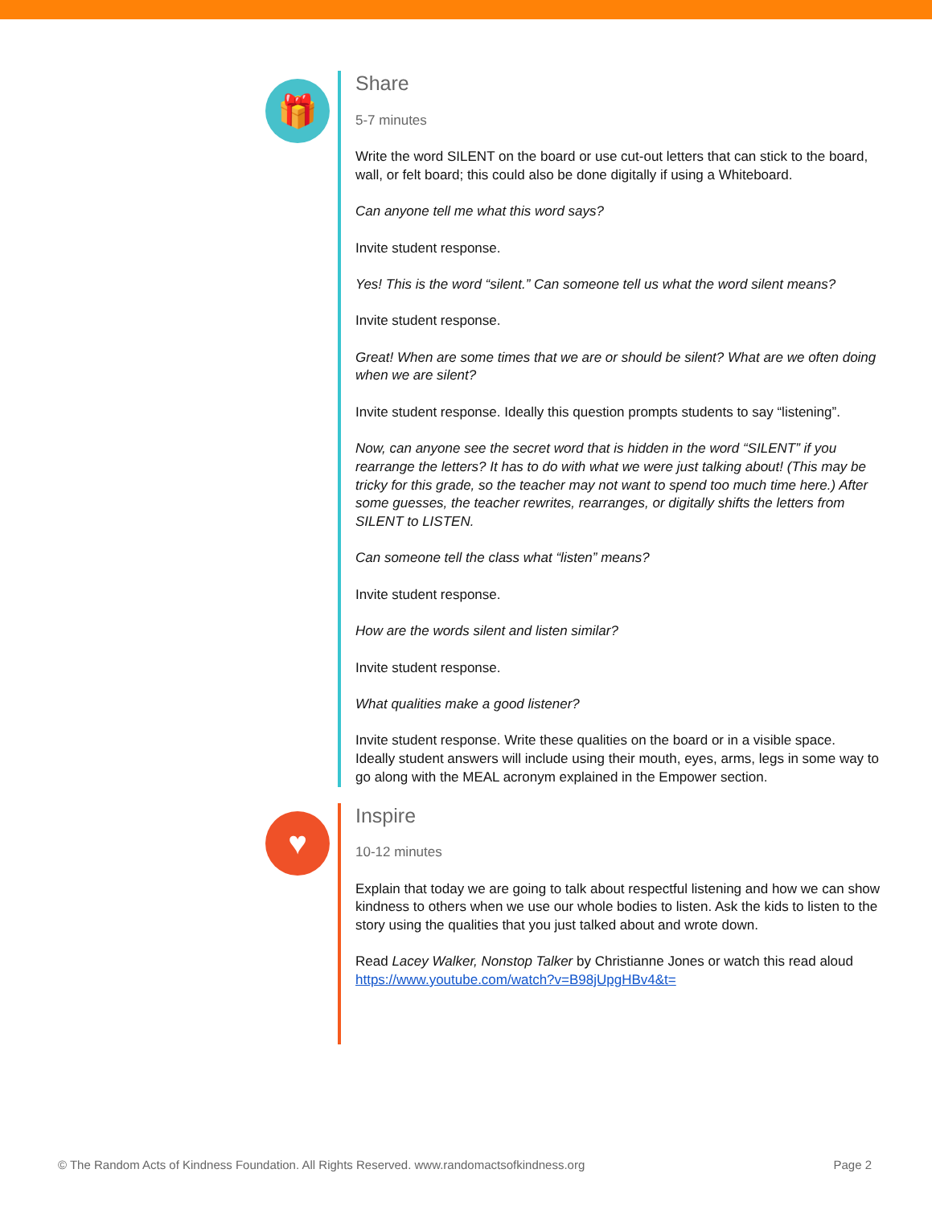🎁
Share
5-7 minutes
Write the word SILENT on the board or use cut-out letters that can stick to the board, wall, or felt board; this could also be done digitally if using a Whiteboard.
Can anyone tell me what this word says?
Invite student response.
Yes! This is the word “silent.” Can someone tell us what the word silent means?
Invite student response.
Great! When are some times that we are or should be silent? What are we often doing when we are silent?
Invite student response. Ideally this question prompts students to say “listening”.
Now, can anyone see the secret word that is hidden in the word “SILENT” if you rearrange the letters? It has to do with what we were just talking about! (This may be tricky for this grade, so the teacher may not want to spend too much time here.) After some guesses, the teacher rewrites, rearranges, or digitally shifts the letters from SILENT to LISTEN.
Can someone tell the class what “listen” means?
Invite student response.
How are the words silent and listen similar?
Invite student response.
What qualities make a good listener?
Invite student response. Write these qualities on the board or in a visible space.
Ideally student answers will include using their mouth, eyes, arms, legs in some way to go along with the MEAL acronym explained in the Empower section.
♥
Inspire
10-12 minutes
Explain that today we are going to talk about respectful listening and how we can show kindness to others when we use our whole bodies to listen. Ask the kids to listen to the story using the qualities that you just talked about and wrote down.
Read Lacey Walker, Nonstop Talker by Christianne Jones or watch this read aloud https://www.youtube.com/watch?v=B98jUpgHBv4&t=
© The Random Acts of Kindness Foundation. All Rights Reserved. www.randomactsofkindness.org Page 2